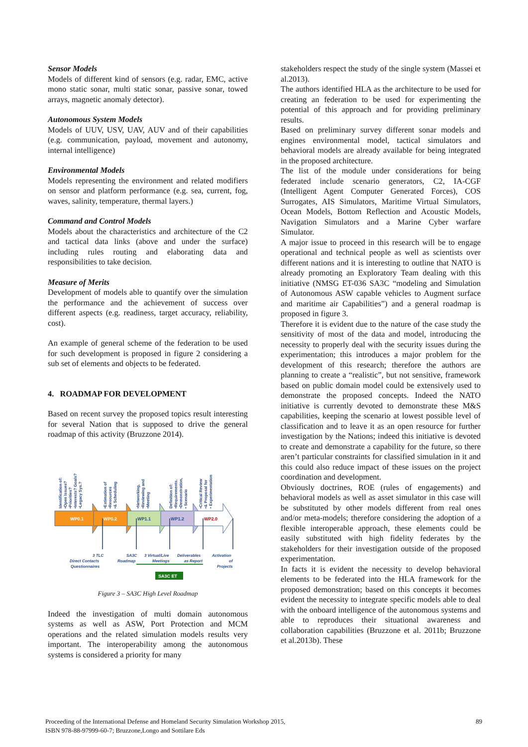Sensor Models
Models of different kind of sensors (e.g. radar, EMC, active mono static sonar, multi static sonar, passive sonar, towed arrays, magnetic anomaly detector).
Autonomous System Models
Models of UUV, USV, UAV, AUV and of their capabilities (e.g. communication, payload, movement and autonomy, internal intelligence)
Environmental Models
Models representing the environment and related modifiers on sensor and platform performance (e.g. sea, current, fog, waves, salinity, temperature, thermal layers.)
Command and Control Models
Models about the characteristics and architecture of the C2 and tactical data links (above and under the surface) including rules routing and elaborating data and responsibilities to take decision.
Measure of Merits
Development of models able to quantify over the simulation the performance and the achievement of success over different aspects (e.g. readiness, target accuracy, reliability, cost).
An example of general scheme of the federation to be used for such development is proposed in figure 2 considering a sub set of elements and objects to be federated.
4. ROADMAP FOR DEVELOPMENT
Based on recent survey the proposed topics result interesting for several Nation that is supposed to drive the general roadmap of this activity (Bruzzone 2014).
WP0.1
WP0.2
WP1.1
WP1.2
WP2.0
Identification of:
•Open Issues?
•Priorities?
•Interests? Goals?
•Legacy Sys.?
•Estimation of
•Resources
•& Scheduling
•Networking,
•Reviewing and
•Meeting
Definition of:
•Requirements.
•Demonstration,
• Scenario
•Critical Review
•& Proposal for
• Experimentation
3 TLC
Direct Contacts
Questionnaires
SA3C
Roadmap
3 Virtual/Live
Meetings
Deliverables
as Report
Activation
of
Projects
SA3C ET
Figure 3 – SA3C High Level Roadmap
Indeed the investigation of multi domain autonomous systems as well as ASW, Port Protection and MCM operations and the related simulation models results very important. The interoperability among the autonomous systems is considered a priority for many
stakeholders respect the study of the single system (Massei et al.2013).
The authors identified HLA as the architecture to be used for creating an federation to be used for experimenting the potential of this approach and for providing preliminary results.
Based on preliminary survey different sonar models and engines environmental model, tactical simulators and behavioral models are already available for being integrated in the proposed architecture.
The list of the module under considerations for being federated include scenario generators, C2, IA-CGF (Intelligent Agent Computer Generated Forces), COS Surrogates, AIS Simulators, Maritime Virtual Simulators, Ocean Models, Bottom Reflection and Acoustic Models, Navigation Simulators and a Marine Cyber warfare Simulator.
A major issue to proceed in this research will be to engage operational and technical people as well as scientists over different nations and it is interesting to outline that NATO is already promoting an Exploratory Team dealing with this initiative (NMSG ET-036 SA3C “modeling and Simulation of Autonomous ASW capable vehicles to Augment surface and maritime air Capabilities”) and a general roadmap is proposed in figure 3.
Therefore it is evident due to the nature of the case study the sensitivity of most of the data and model, introducing the necessity to properly deal with the security issues during the experimentation; this introduces a major problem for the development of this research; therefore the authors are planning to create a “realistic”, but not sensitive, framework based on public domain model could be extensively used to demonstrate the proposed concepts. Indeed the NATO initiative is currently devoted to demonstrate these M&S capabilities, keeping the scenario at lowest possible level of classification and to leave it as an open resource for further investigation by the Nations; indeed this initiative is devoted to create and demonstrate a capability for the future, so there aren’t particular constraints for classified simulation in it and this could also reduce impact of these issues on the project coordination and development.
Obviously doctrines, ROE (rules of engagements) and behavioral models as well as asset simulator in this case will be substituted by other models different from real ones and/or meta-models; therefore considering the adoption of a flexible interoperable approach, these elements could be easily substituted with high fidelity federates by the stakeholders for their investigation outside of the proposed experimentation.
In facts it is evident the necessity to develop behavioral elements to be federated into the HLA framework for the proposed demonstration; based on this concepts it becomes evident the necessity to integrate specific models able to deal with the onboard intelligence of the autonomous systems and able to reproduces their situational awareness and collaboration capabilities (Bruzzone et al. 2011b; Bruzzone et al.2013b). These
Proceeding of the International Defense and Homeland Security Simulation Workshop 2015,
ISBN 978-88-97999-60-7; Bruzzone,Longo and Sottilare Eds
89